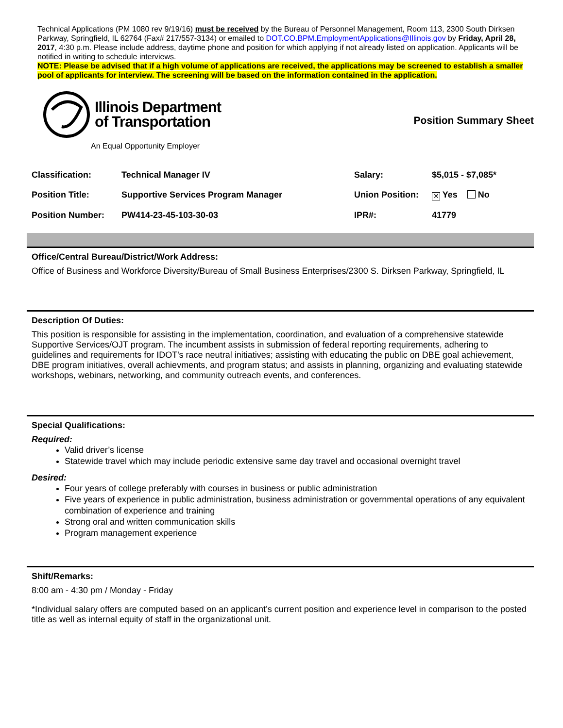Technical Applications (PM 1080 rev 9/19/16) must be received by the Bureau of Personnel Management, Room 113, 2300 South Dirksen Parkway, Springfield, IL 62764 (Fax# 217/557-3134) or emailed to DOT.CO.BPM.EmploymentApplications@Illinois.gov by Friday, April 28, 2017, 4:30 p.m. Please include address, daytime phone and position for which applying if not already listed on application. Applicants will be notified in writing to schedule interviews.
NOTE: Please be advised that if a high volume of applications are received, the applications may be screened to establish a smaller pool of applicants for interview. The screening will be based on the information contained in the application.
Illinois Department
of Transportation
An Equal Opportunity Employer
Position Summary Sheet
| Classification: | Technical Manager IV | Salary: | $5,015 - $7,085* |
| Position Title: | Supportive Services Program Manager | Union Position: | ✕ Yes No |
| Position Number: | PW414-23-45-103-30-03 | IPR#: | 41779 |
Office/Central Bureau/District/Work Address:
Office of Business and Workforce Diversity/Bureau of Small Business Enterprises/2300 S. Dirksen Parkway, Springfield, IL
Description Of Duties:
This position is responsible for assisting in the implementation, coordination, and evaluation of a comprehensive statewide Supportive Services/OJT program. The incumbent assists in submission of federal reporting requirements, adhering to guidelines and requirements for IDOT's race neutral initiatives; assisting with educating the public on DBE goal achievement, DBE program initiatives, overall achievments, and program status; and assists in planning, organizing and evaluating statewide workshops, webinars, networking, and community outreach events, and conferences.
Special Qualifications:
Required:
Valid driver’s license
Statewide travel which may include periodic extensive same day travel and occasional overnight travel
Desired:
Four years of college preferably with courses in business or public administration
Five years of experience in public administration, business administration or governmental operations of any equivalent combination of experience and training
Strong oral and written communication skills
Program management experience
Shift/Remarks:
8:00 am - 4:30 pm / Monday - Friday
*Individual salary offers are computed based on an applicant’s current position and experience level in comparison to the posted title as well as internal equity of staff in the organizational unit.